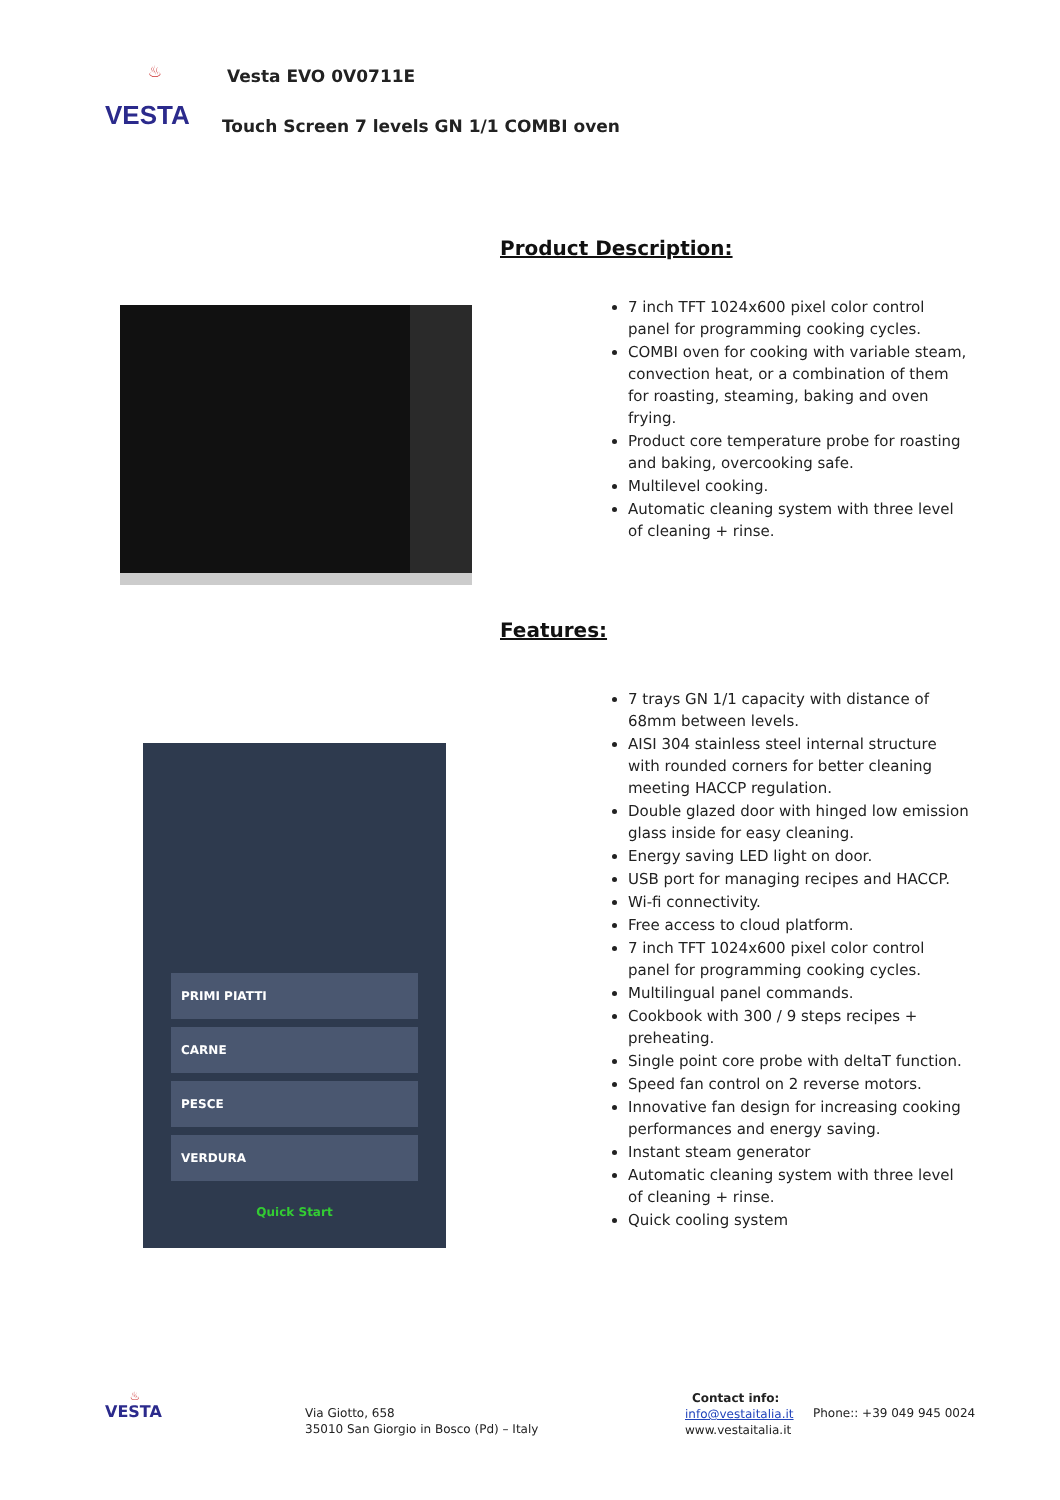♨
VESTA
Vesta EVO 0V0711E
Touch Screen 7 levels GN 1/1 COMBI oven
Product Description:
7 inch TFT 1024x600 pixel color control panel for programming cooking cycles.
COMBI oven for cooking with variable steam, convection heat, or a combination of them for roasting, steaming, baking and oven frying.
Product core temperature probe for roasting and baking, overcooking safe.
Multilevel cooking.
Automatic cleaning system with three level of cleaning + rinse.
Features:
7 trays GN 1/1 capacity with distance of 68mm between levels.
AISI 304 stainless steel internal structure with rounded corners for better cleaning meeting HACCP regulation.
Double glazed door with hinged low emission glass inside for easy cleaning.
Energy saving LED light on door.
USB port for managing recipes and HACCP.
Wi-fi connectivity.
Free access to cloud platform.
7 inch TFT 1024x600 pixel color control panel for programming cooking cycles.
Multilingual panel commands.
Cookbook with 300 / 9 steps recipes + preheating.
Single point core probe with deltaT function.
Speed fan control on 2 reverse motors.
Innovative fan design for increasing cooking performances and energy saving.
Instant steam generator
Automatic cleaning system with three level of cleaning + rinse.
Quick cooling system
PRIMI PIATTI
CARNE
PESCE
VERDURA
Quick Start
♨
VESTA
Via Giotto, 658
35010 San Giorgio in Bosco (Pd) – Italy
Contact info:
info@vestaitalia.it
www.vestaitalia.it
Phone:: +39 049 945 0024